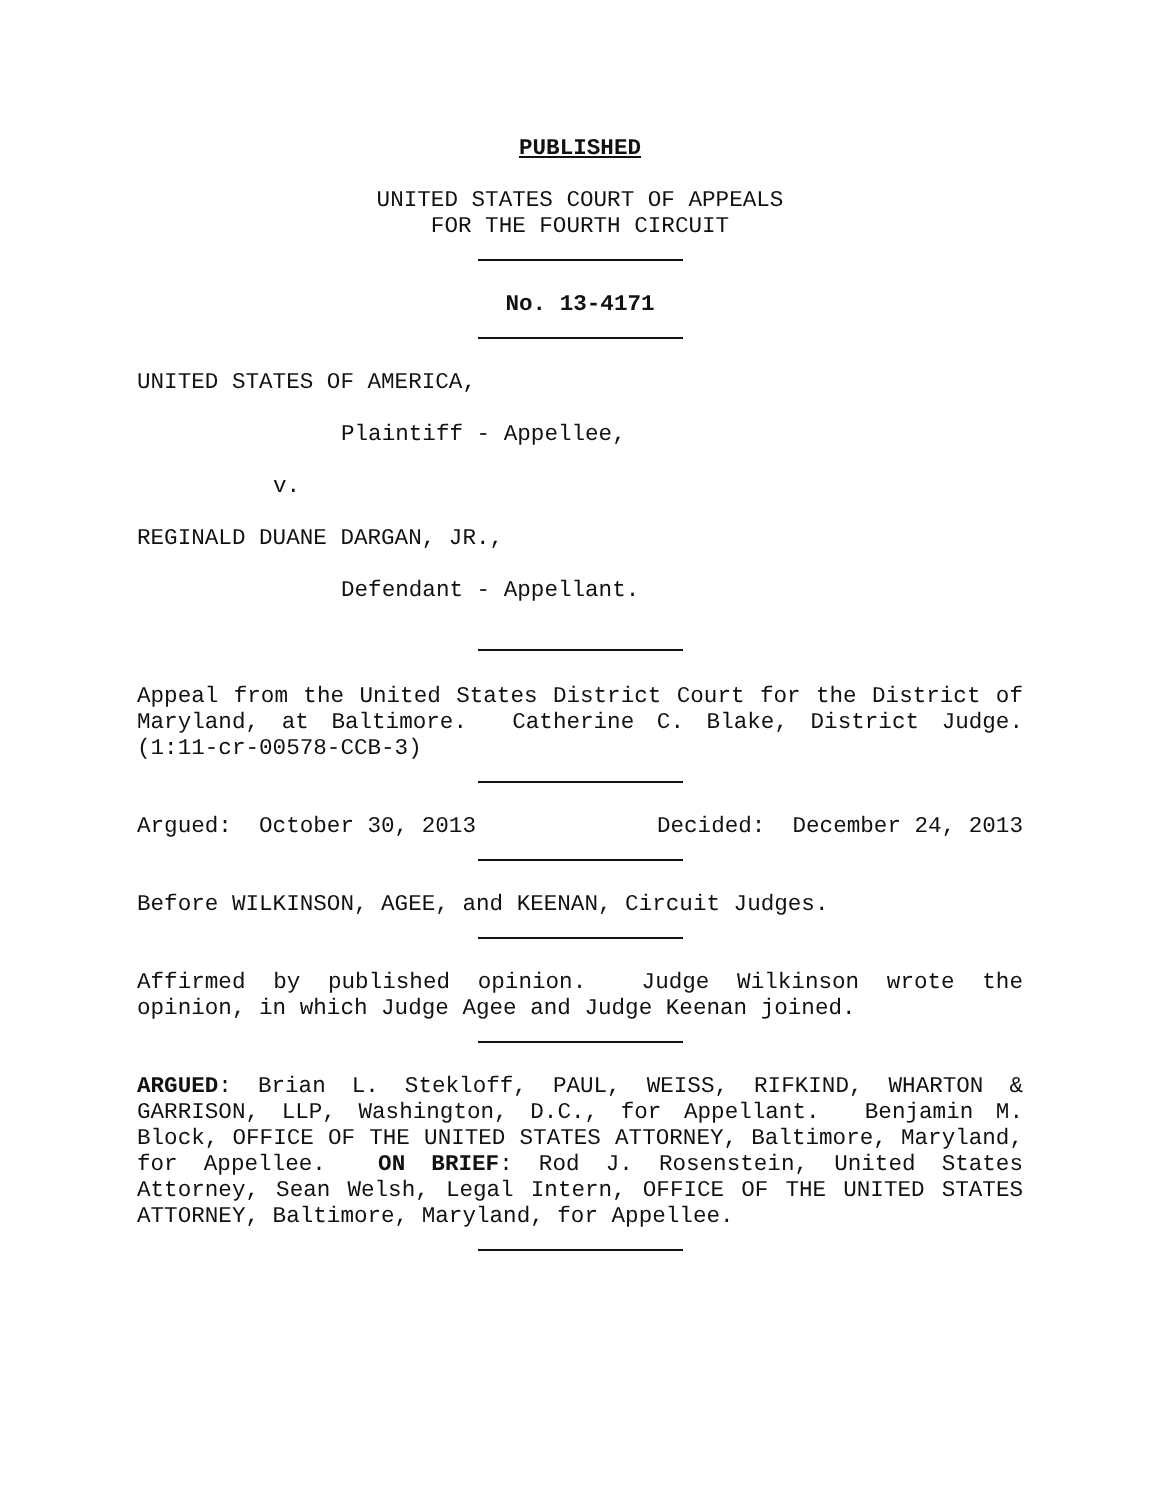PUBLISHED
UNITED STATES COURT OF APPEALS
FOR THE FOURTH CIRCUIT
No. 13-4171
UNITED STATES OF AMERICA,
Plaintiff - Appellee,
v.
REGINALD DUANE DARGAN, JR.,
Defendant - Appellant.
Appeal from the United States District Court for the District of Maryland, at Baltimore. Catherine C. Blake, District Judge. (1:11-cr-00578-CCB-3)
Argued: October 30, 2013 Decided: December 24, 2013
Before WILKINSON, AGEE, and KEENAN, Circuit Judges.
Affirmed by published opinion. Judge Wilkinson wrote the opinion, in which Judge Agee and Judge Keenan joined.
ARGUED: Brian L. Stekloff, PAUL, WEISS, RIFKIND, WHARTON & GARRISON, LLP, Washington, D.C., for Appellant. Benjamin M. Block, OFFICE OF THE UNITED STATES ATTORNEY, Baltimore, Maryland, for Appellee. ON BRIEF: Rod J. Rosenstein, United States Attorney, Sean Welsh, Legal Intern, OFFICE OF THE UNITED STATES ATTORNEY, Baltimore, Maryland, for Appellee.